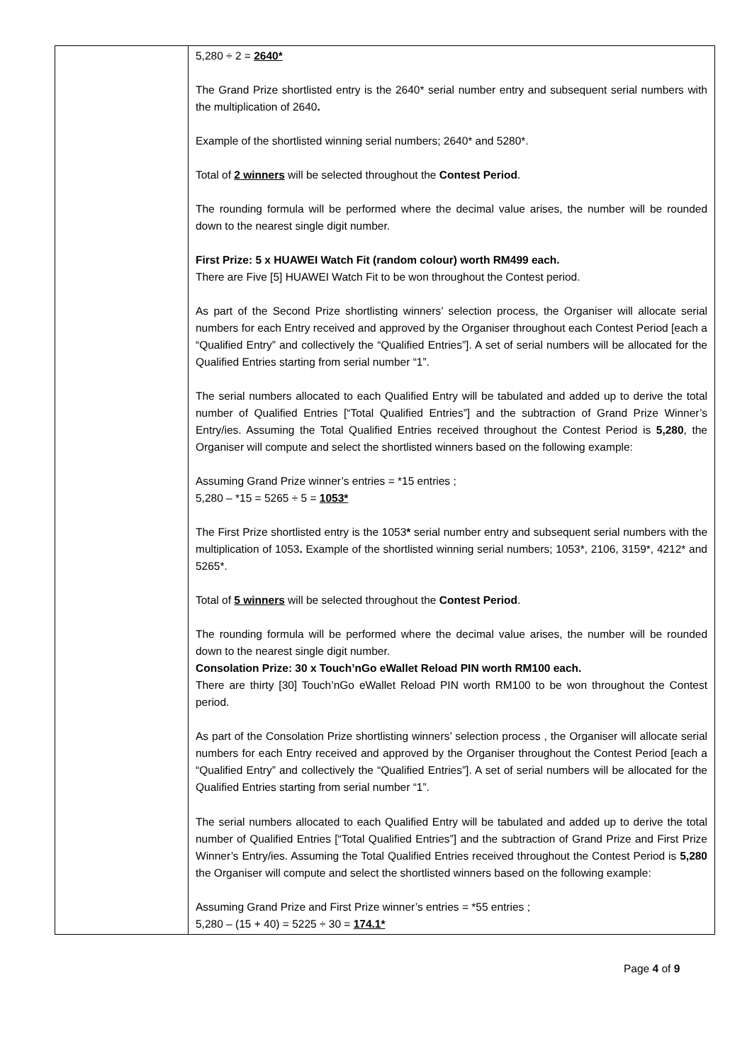| | 5,280 ÷ 2 = 2640* The Grand Prize shortlisted entry is the 2640* serial number entry and subsequent serial numbers with the multiplication of 2640 . Example of the shortlisted winning serial numbers; 2640* and 5280*. Total of 2 winners will be selected throughout the Contest Period . The rounding formula will be performed where the decimal value arises, the number will be rounded down to the nearest single digit number. First Prize: 5 x HUAWEI Watch Fit (random colour) worth RM499 each. There are Five [5] HUAWEI Watch Fit to be won throughout the Contest period. As part of the Second Prize shortlisting winners’ selection process, the Organiser will allocate serial numbers for each Entry received and approved by the Organiser throughout each Contest Period [each a “Qualified Entry” and collectively the “Qualified Entries”]. A set of serial numbers will be allocated for the Qualified Entries starting from serial number “1”. The serial numbers allocated to each Qualified Entry will be tabulated and added up to derive the total number of Qualified Entries [“Total Qualified Entries”] and the subtraction of Grand Prize Winner’s Entry/ies. Assuming the Total Qualified Entries received throughout the Contest Period is 5,280 , the Organiser will compute and select the shortlisted winners based on the following example: Assuming Grand Prize winner’s entries = *15 entries ; 5,280 – *15 = 5265 ÷ 5 = 1053* The First Prize shortlisted entry is the 1053 * serial number entry and subsequent serial numbers with the multiplication of 1053 . Example of the shortlisted winning serial numbers; 1053*, 2106, 3159*, 4212* and 5265*. Total of 5 winners will be selected throughout the Contest Period . The rounding formula will be performed where the decimal value arises, the number will be rounded down to the nearest single digit number. Consolation Prize: 30 x Touch’nGo eWallet Reload PIN worth RM100 each. There are thirty [30] Touch’nGo eWallet Reload PIN worth RM100 to be won throughout the Contest period. As part of the Consolation Prize shortlisting winners’ selection process , the Organiser will allocate serial numbers for each Entry received and approved by the Organiser throughout the Contest Period [each a “Qualified Entry” and collectively the “Qualified Entries”]. A set of serial numbers will be allocated for the Qualified Entries starting from serial number “1”. The serial numbers allocated to each Qualified Entry will be tabulated and added up to derive the total number of Qualified Entries [“Total Qualified Entries”] and the subtraction of Grand Prize and First Prize Winner’s Entry/ies. Assuming the Total Qualified Entries received throughout the Contest Period is 5,280 the Organiser will compute and select the shortlisted winners based on the following example: Assuming Grand Prize and First Prize winner’s entries = *55 entries ; 5,280 – (15 + 40) = 5225 ÷ 30 = 174.1* |
Page 4 of 9